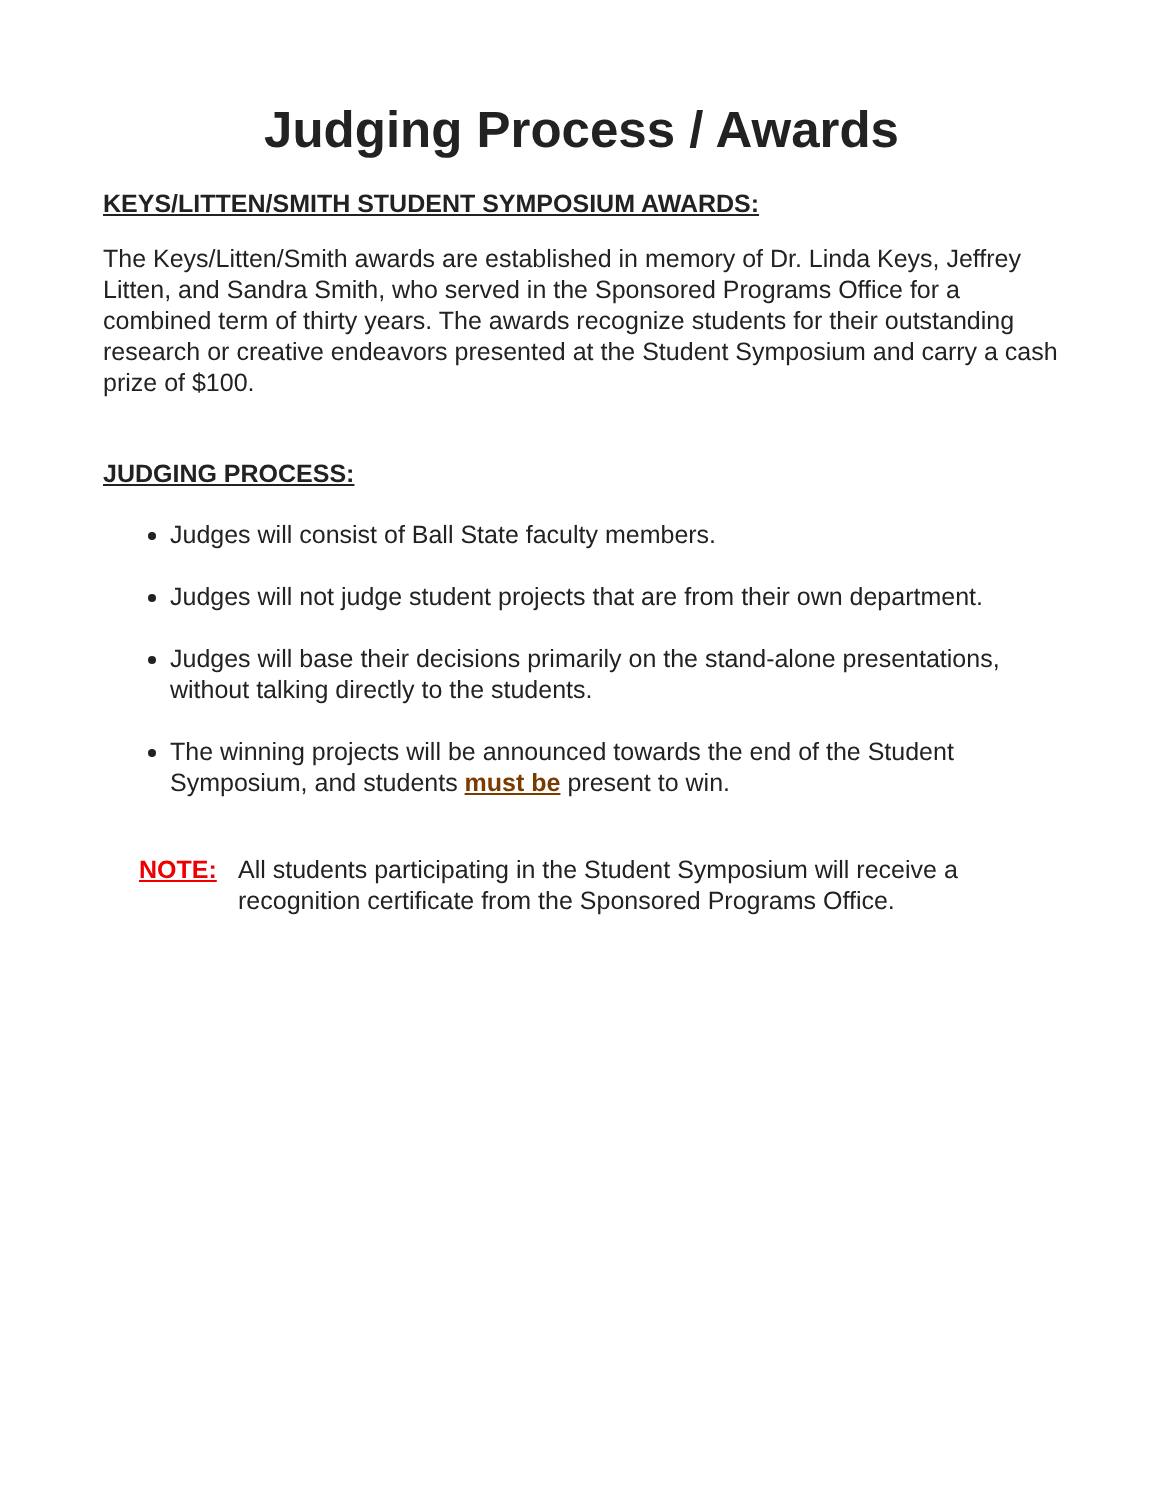Judging Process / Awards
KEYS/LITTEN/SMITH STUDENT SYMPOSIUM AWARDS:
The Keys/Litten/Smith awards are established in memory of Dr. Linda Keys, Jeffrey Litten, and Sandra Smith, who served in the Sponsored Programs Office for a combined term of thirty years. The awards recognize students for their outstanding research or creative endeavors presented at the Student Symposium and carry a cash prize of $100.
JUDGING PROCESS:
Judges will consist of Ball State faculty members.
Judges will not judge student projects that are from their own department.
Judges will base their decisions primarily on the stand-alone presentations, without talking directly to the students.
The winning projects will be announced towards the end of the Student Symposium, and students must be present to win.
NOTE: All students participating in the Student Symposium will receive a recognition certificate from the Sponsored Programs Office.